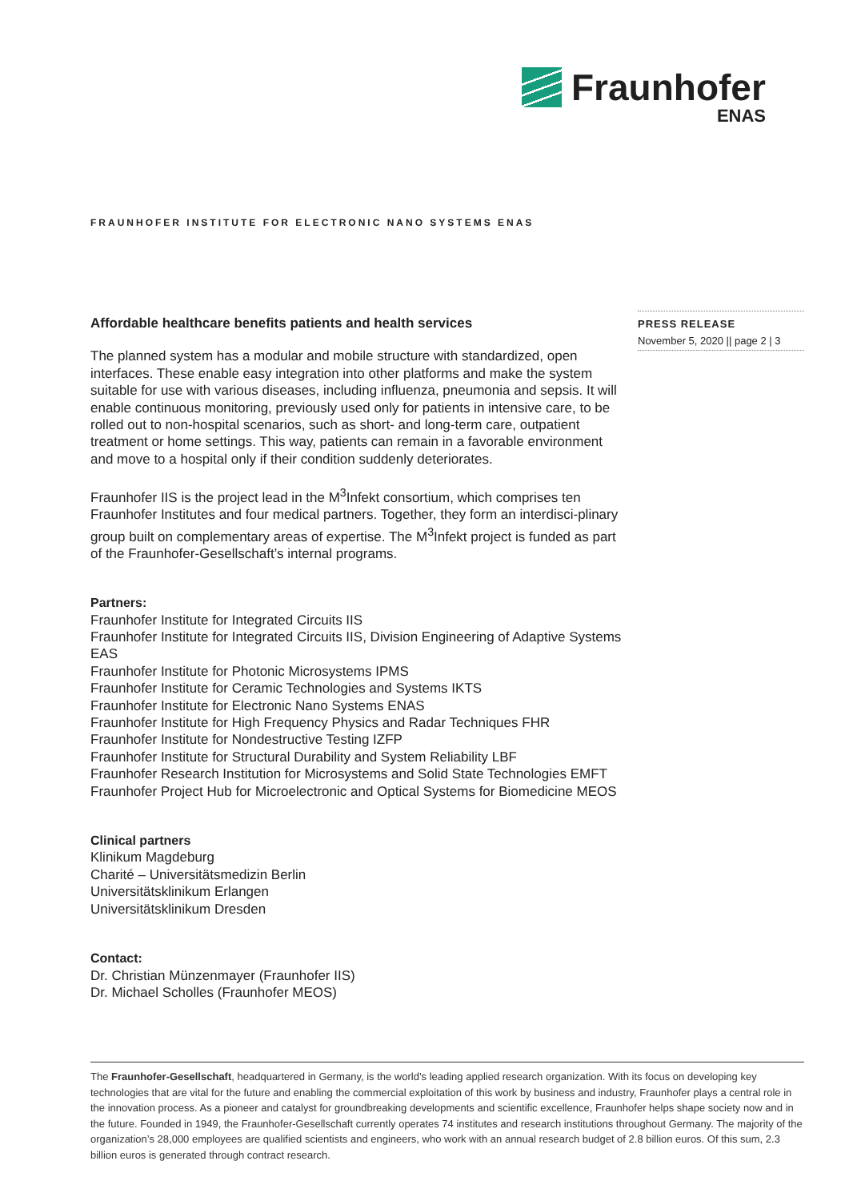Fraunhofer
ENAS
FRAUNHOFER INSTITUTE FOR ELECTRONIC NANO SYSTEMS ENAS
PRESS RELEASE
November 5, 2020 || page 2 | 3
Affordable healthcare benefits patients and health services
The planned system has a modular and mobile structure with standardized, open interfaces. These enable easy integration into other platforms and make the system suitable for use with various diseases, including influenza, pneumonia and sepsis. It will enable continuous monitoring, previously used only for patients in intensive care, to be rolled out to non-hospital scenarios, such as short- and long-term care, outpatient treatment or home settings. This way, patients can remain in a favorable environment and move to a hospital only if their condition suddenly deteriorates.
Fraunhofer IIS is the project lead in the M<sup>3</sup>Infekt consortium, which comprises ten Fraunhofer Institutes and four medical partners. Together, they form an interdisci-plinary group built on complementary areas of expertise. The M<sup>3</sup>Infekt project is funded as part of the Fraunhofer-Gesellschaft’s internal programs.
Partners:
Fraunhofer Institute for Integrated Circuits IIS
Fraunhofer Institute for Integrated Circuits IIS, Division Engineering of Adaptive Systems EAS
Fraunhofer Institute for Photonic Microsystems IPMS
Fraunhofer Institute for Ceramic Technologies and Systems IKTS
Fraunhofer Institute for Electronic Nano Systems ENAS
Fraunhofer Institute for High Frequency Physics and Radar Techniques FHR
Fraunhofer Institute for Nondestructive Testing IZFP
Fraunhofer Institute for Structural Durability and System Reliability LBF
Fraunhofer Research Institution for Microsystems and Solid State Technologies EMFT
Fraunhofer Project Hub for Microelectronic and Optical Systems for Biomedicine MEOS
Clinical partners
Klinikum Magdeburg
Charité – Universitätsmedizin Berlin
Universitätsklinikum Erlangen
Universitätsklinikum Dresden
Contact:
Dr. Christian Münzenmayer (Fraunhofer IIS)
Dr. Michael Scholles (Fraunhofer MEOS)
The Fraunhofer-Gesellschaft, headquartered in Germany, is the world’s leading applied research organization. With its focus on developing key technologies that are vital for the future and enabling the commercial exploitation of this work by business and industry, Fraunhofer plays a central role in the innovation process. As a pioneer and catalyst for groundbreaking developments and scientific excellence, Fraunhofer helps shape society now and in the future. Founded in 1949, the Fraunhofer-Gesellschaft currently operates 74 institutes and research institutions throughout Germany. The majority of the organization’s 28,000 employees are qualified scientists and engineers, who work with an annual research budget of 2.8 billion euros. Of this sum, 2.3 billion euros is generated through contract research.